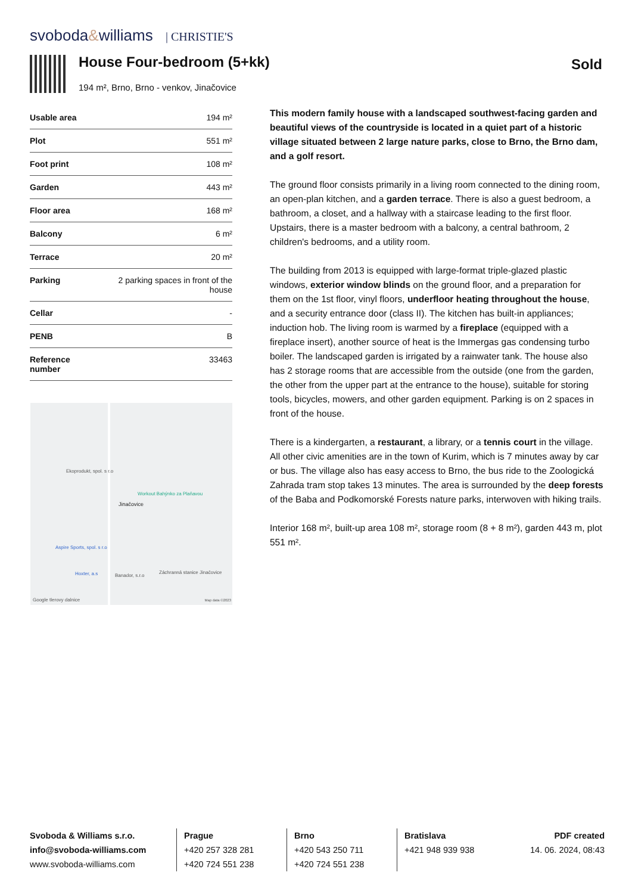svoboda&williams | CHRISTIE'S
House Four-bedroom (5+kk)
194 m², Brno, Brno - venkov, Jinačovice
Sold
| Usable area | 194 m² |
| Plot | 551 m² |
| Foot print | 108 m² |
| Garden | 443 m² |
| Floor area | 168 m² |
| Balcony | 6 m² |
| Terrace | 20 m² |
| Parking | 2 parking spaces in front of the house |
| Cellar | - |
| PENB | B |
| Reference number | 33463 |
Ekoprodukt, spol. s r.o
Workout Bahýnko za Plaňavou
Jinačovice
Aspire Sports, spol. s r.o
Záchranná stanice Jinačovice
Hoxter, a.s Banador, s.r.o
Google tlerovy dalnice Map data ©2023
This modern family house with a landscaped southwest-facing garden and beautiful views of the countryside is located in a quiet part of a historic village situated between 2 large nature parks, close to Brno, the Brno dam, and a golf resort.
The ground floor consists primarily in a living room connected to the dining room, an open-plan kitchen, and a garden terrace. There is also a guest bedroom, a bathroom, a closet, and a hallway with a staircase leading to the first floor. Upstairs, there is a master bedroom with a balcony, a central bathroom, 2 children's bedrooms, and a utility room.
The building from 2013 is equipped with large-format triple-glazed plastic windows, exterior window blinds on the ground floor, and a preparation for them on the 1st floor, vinyl floors, underfloor heating throughout the house, and a security entrance door (class II). The kitchen has built-in appliances; induction hob. The living room is warmed by a fireplace (equipped with a fireplace insert), another source of heat is the Immergas gas condensing turbo boiler. The landscaped garden is irrigated by a rainwater tank. The house also has 2 storage rooms that are accessible from the outside (one from the garden, the other from the upper part at the entrance to the house), suitable for storing tools, bicycles, mowers, and other garden equipment. Parking is on 2 spaces in front of the house.
There is a kindergarten, a restaurant, a library, or a tennis court in the village. All other civic amenities are in the town of Kurim, which is 7 minutes away by car or bus. The village also has easy access to Brno, the bus ride to the Zoologická Zahrada tram stop takes 13 minutes. The area is surrounded by the deep forests of the Baba and Podkomorské Forests nature parks, interwoven with hiking trails.
Interior 168 m², built-up area 108 m², storage room (8 + 8 m²), garden 443 m, plot 551 m².
Svoboda & Williams s.r.o.
info@svoboda-williams.com
www.svoboda-williams.com
Prague
+420 257 328 281
+420 724 551 238
Brno
+420 543 250 711
+420 724 551 238
Bratislava
+421 948 939 938
PDF created
14. 06. 2024, 08:43